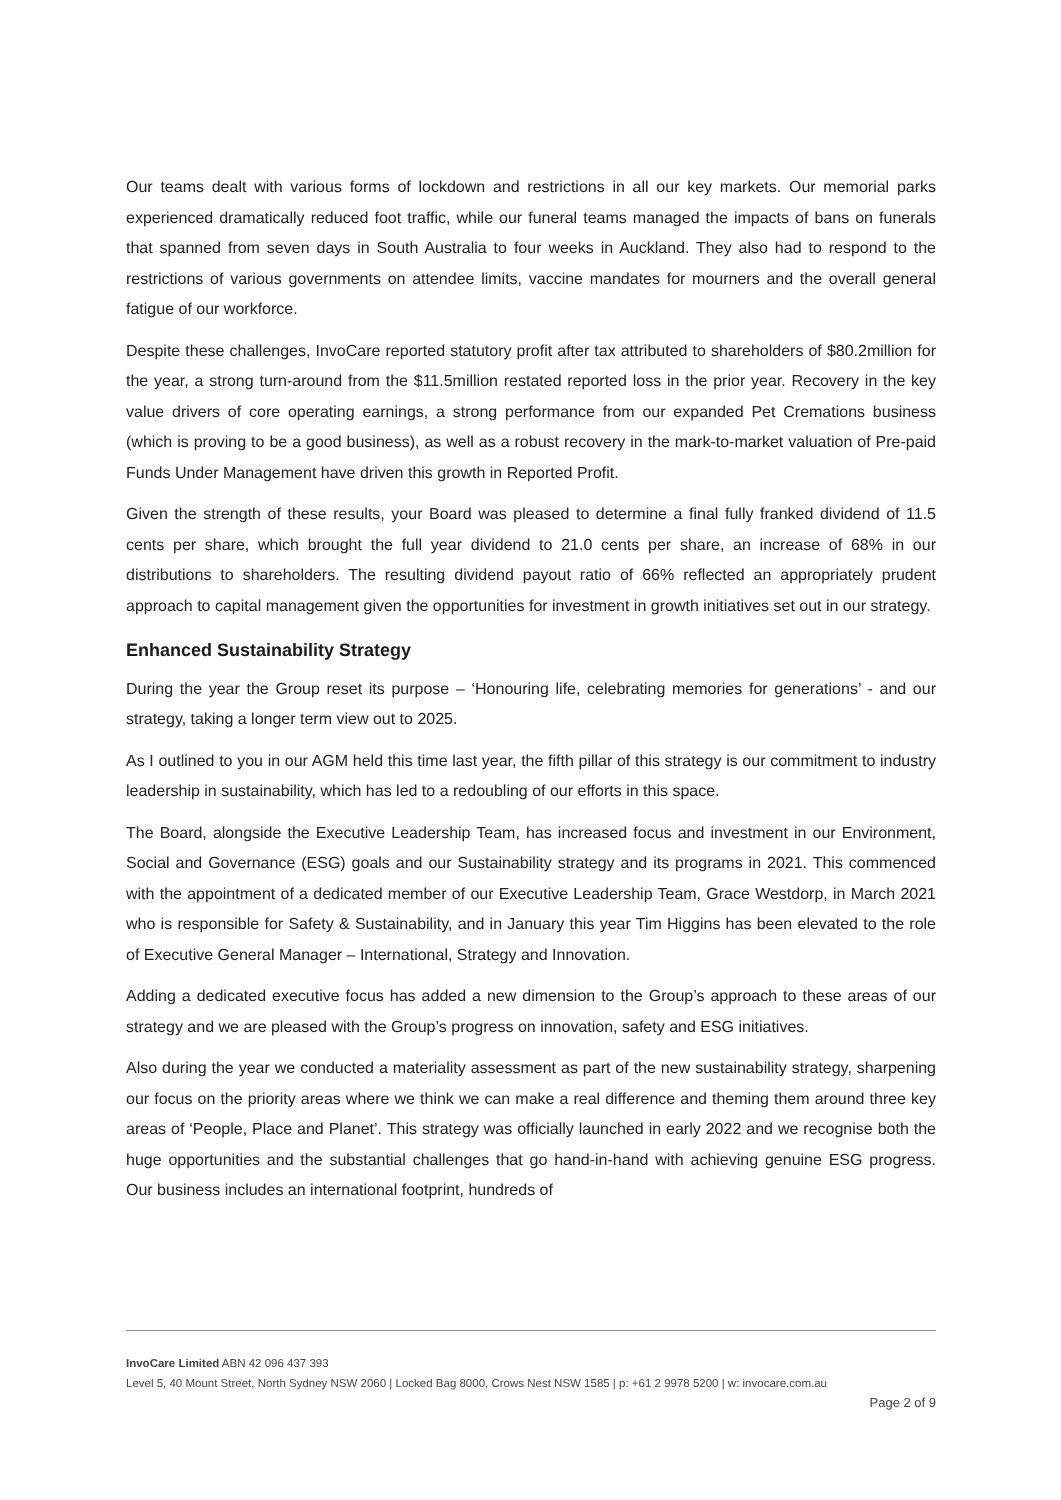Our teams dealt with various forms of lockdown and restrictions in all our key markets. Our memorial parks experienced dramatically reduced foot traffic, while our funeral teams managed the impacts of bans on funerals that spanned from seven days in South Australia to four weeks in Auckland. They also had to respond to the restrictions of various governments on attendee limits, vaccine mandates for mourners and the overall general fatigue of our workforce.
Despite these challenges, InvoCare reported statutory profit after tax attributed to shareholders of $80.2million for the year, a strong turn-around from the $11.5million restated reported loss in the prior year. Recovery in the key value drivers of core operating earnings, a strong performance from our expanded Pet Cremations business (which is proving to be a good business), as well as a robust recovery in the mark-to-market valuation of Pre-paid Funds Under Management have driven this growth in Reported Profit.
Given the strength of these results, your Board was pleased to determine a final fully franked dividend of 11.5 cents per share, which brought the full year dividend to 21.0 cents per share, an increase of 68% in our distributions to shareholders. The resulting dividend payout ratio of 66% reflected an appropriately prudent approach to capital management given the opportunities for investment in growth initiatives set out in our strategy.
Enhanced Sustainability Strategy
During the year the Group reset its purpose – ‘Honouring life, celebrating memories for generations’ - and our strategy, taking a longer term view out to 2025.
As I outlined to you in our AGM held this time last year, the fifth pillar of this strategy is our commitment to industry leadership in sustainability, which has led to a redoubling of our efforts in this space.
The Board, alongside the Executive Leadership Team, has increased focus and investment in our Environment, Social and Governance (ESG) goals and our Sustainability strategy and its programs in 2021. This commenced with the appointment of a dedicated member of our Executive Leadership Team, Grace Westdorp, in March 2021 who is responsible for Safety & Sustainability, and in January this year Tim Higgins has been elevated to the role of Executive General Manager – International, Strategy and Innovation.
Adding a dedicated executive focus has added a new dimension to the Group’s approach to these areas of our strategy and we are pleased with the Group’s progress on innovation, safety and ESG initiatives.
Also during the year we conducted a materiality assessment as part of the new sustainability strategy, sharpening our focus on the priority areas where we think we can make a real difference and theming them around three key areas of ‘People, Place and Planet’. This strategy was officially launched in early 2022 and we recognise both the huge opportunities and the substantial challenges that go hand-in-hand with achieving genuine ESG progress. Our business includes an international footprint, hundreds of
InvoCare Limited ABN 42 096 437 393
Level 5, 40 Mount Street, North Sydney NSW 2060 | Locked Bag 8000, Crows Nest NSW 1585 | p: +61 2 9978 5200 | w: invocare.com.au
Page 2 of 9